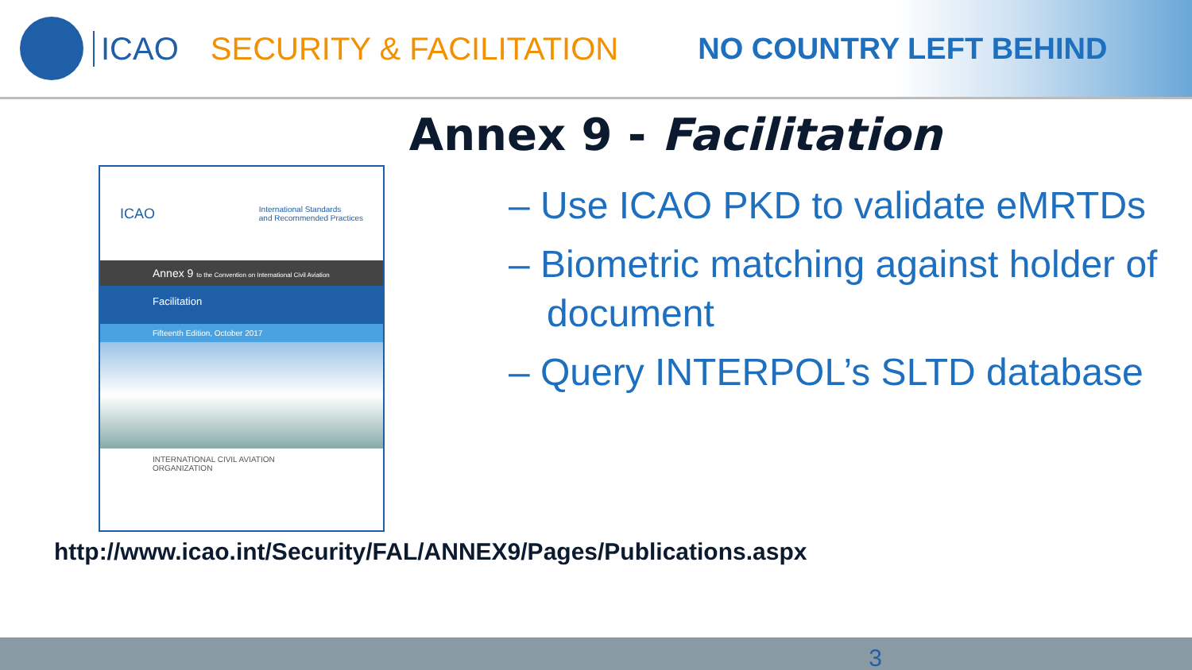ICAO SECURITY & FACILITATION NO COUNTRY LEFT BEHIND
Annex 9 - Facilitation
ICAO International Standards
and Recommended Practices
Annex 9 to the Convention on International Civil Aviation
Facilitation
Fifteenth Edition, October 2017
INTERNATIONAL CIVIL AVIATION ORGANIZATION
– Use ICAO PKD to validate eMRTDs
– Biometric matching against holder of document
– Query INTERPOL’s SLTD database
http://www.icao.int/Security/FAL/ANNEX9/Pages/Publications.aspx
3